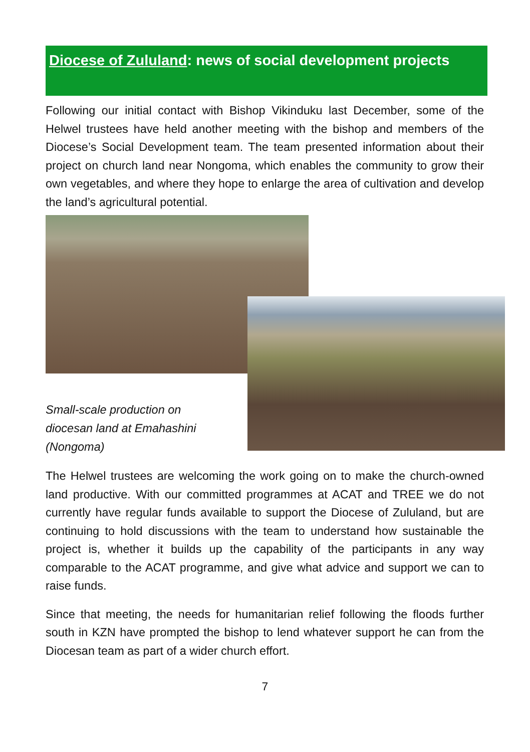Diocese of Zululand: news of social development projects
Following our initial contact with Bishop Vikinduku last December, some of the Helwel trustees have held another meeting with the bishop and members of the Diocese’s Social Development team. The team presented information about their project on church land near Nongoma, which enables the community to grow their own vegetables, and where they hope to enlarge the area of cultivation and develop the land’s agricultural potential.
Small-scale production on
diocesan land at Emahashini
(Nongoma)
The Helwel trustees are welcoming the work going on to make the church-owned land productive. With our committed programmes at ACAT and TREE we do not currently have regular funds available to support the Diocese of Zululand, but are continuing to hold discussions with the team to understand how sustainable the project is, whether it builds up the capability of the participants in any way comparable to the ACAT programme, and give what advice and support we can to raise funds.
Since that meeting, the needs for humanitarian relief following the floods further south in KZN have prompted the bishop to lend whatever support he can from the Diocesan team as part of a wider church effort.
7